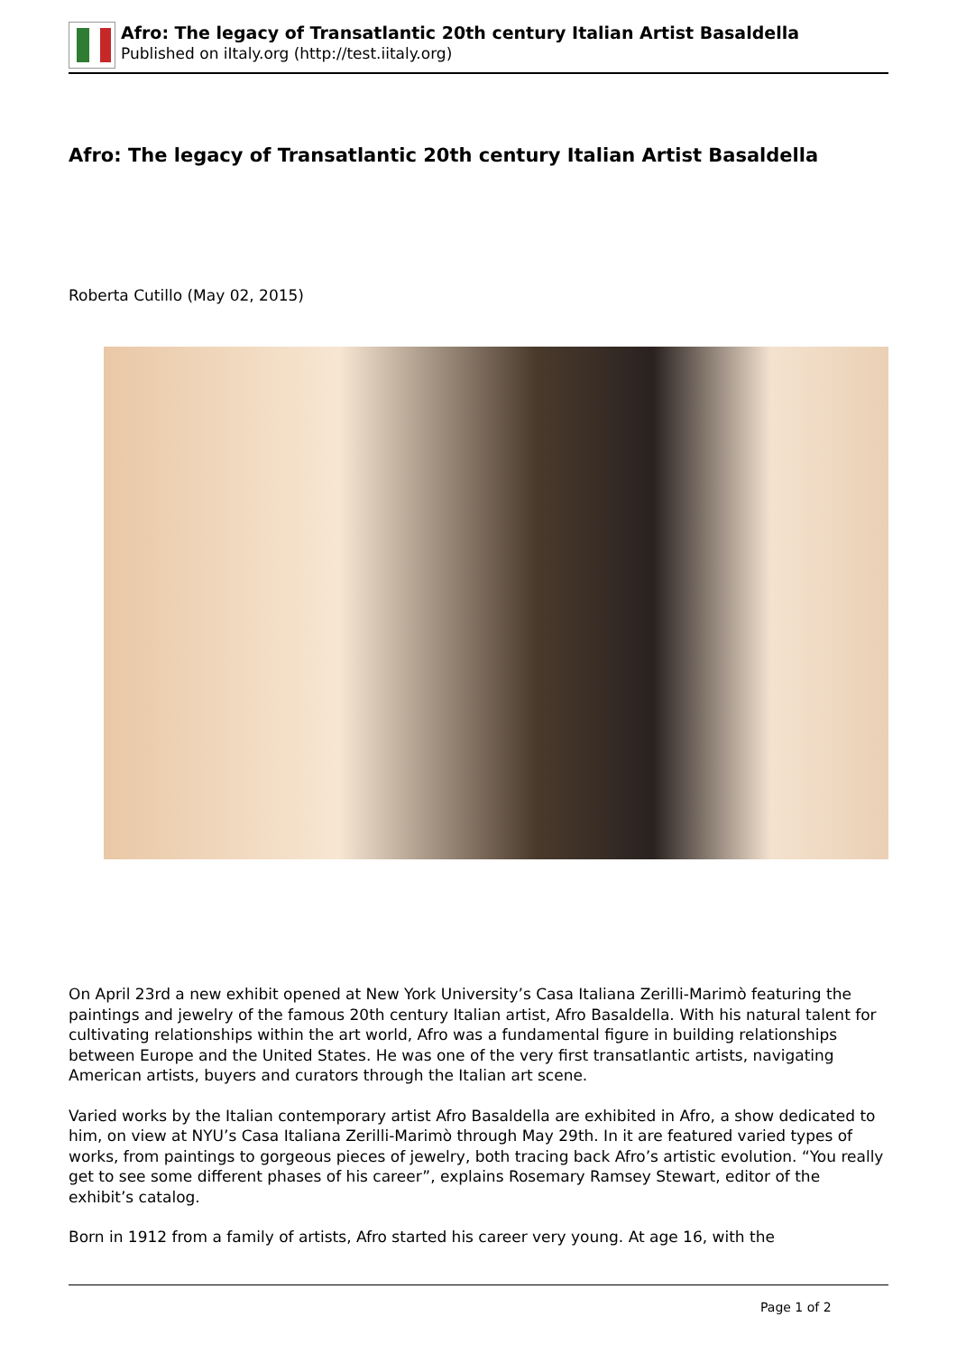Afro: The legacy of Transatlantic 20th century Italian Artist Basaldella
Published on iItaly.org (http://test.iitaly.org)
Afro: The legacy of Transatlantic 20th century Italian Artist Basaldella
Roberta Cutillo (May 02, 2015)
On April 23rd a new exhibit opened at New York University’s Casa Italiana Zerilli-Marimò featuring the paintings and jewelry of the famous 20th century Italian artist, Afro Basaldella. With his natural talent for cultivating relationships within the art world, Afro was a fundamental figure in building relationships between Europe and the United States. He was one of the very first transatlantic artists, navigating American artists, buyers and curators through the Italian art scene.
Varied works by the Italian contemporary artist Afro Basaldella are exhibited in Afro, a show dedicated to him, on view at NYU’s Casa Italiana Zerilli-Marimò through May 29th. In it are featured varied types of works, from paintings to gorgeous pieces of jewelry, both tracing back Afro’s artistic evolution. “You really get to see some different phases of his career”, explains Rosemary Ramsey Stewart, editor of the exhibit’s catalog.
Born in 1912 from a family of artists, Afro started his career very young. At age 16, with the
Page 1 of 2